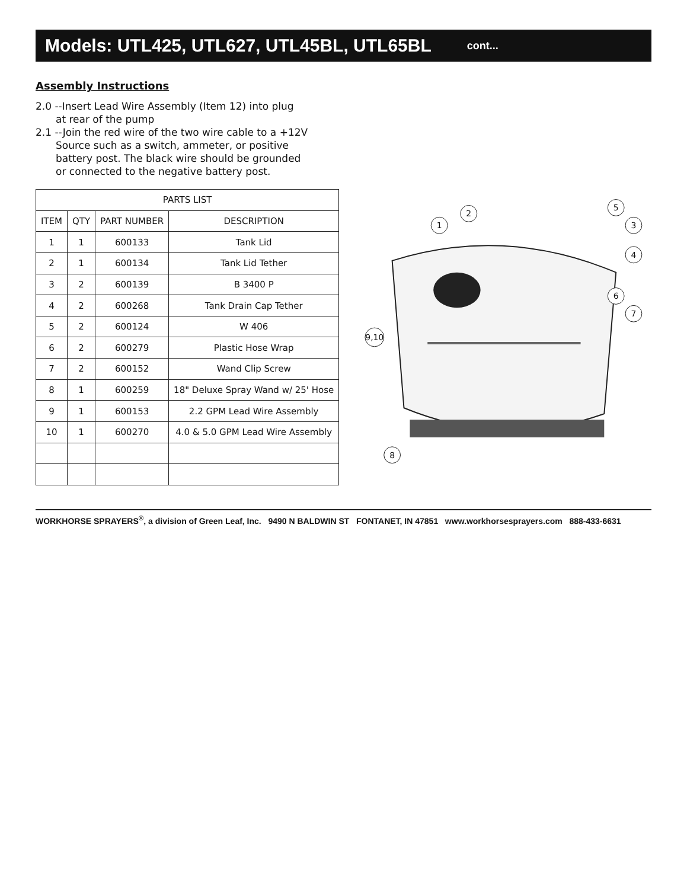Models: UTL425, UTL627, UTL45BL, UTL65BL cont...
Assembly Instructions
2.0 --Insert Lead Wire Assembly (Item 12) into plug
at rear of the pump
2.1 --Join the red wire of the two wire cable to a +12V
Source such as a switch, ammeter, or positive
battery post. The black wire should be grounded
or connected to the negative battery post.
| PARTS LIST | | | |
| --- | --- | --- | --- |
| ITEM | QTY | PART NUMBER | DESCRIPTION |
| 1 | 1 | 600133 | Tank Lid |
| 2 | 1 | 600134 | Tank Lid Tether |
| 3 | 2 | 600139 | B 3400 P |
| 4 | 2 | 600268 | Tank Drain Cap Tether |
| 5 | 2 | 600124 | W 406 |
| 6 | 2 | 600279 | Plastic Hose Wrap |
| 7 | 2 | 600152 | Wand Clip Screw |
| 8 | 1 | 600259 | 18" Deluxe Spray Wand w/ 25' Hose |
| 9 | 1 | 600153 | 2.2 GPM Lead Wire Assembly |
| 10 | 1 | 600270 | 4.0 & 5.0 GPM Lead Wire Assembly |
1
2
3
4
5
6
7
8
9,10
WORKHORSE SPRAYERS<sup>®</sup>, a division of Green Leaf, Inc. 9490 N BALDWIN ST FONTANET, IN 47851 www.workhorsesprayers.com 888-433-6631